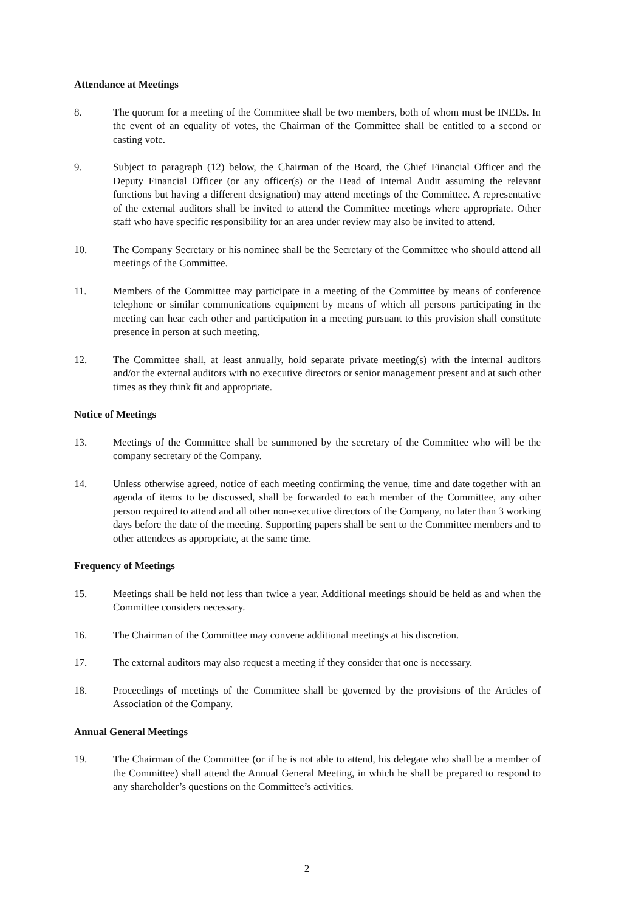Attendance at Meetings
8. The quorum for a meeting of the Committee shall be two members, both of whom must be INEDs. In the event of an equality of votes, the Chairman of the Committee shall be entitled to a second or casting vote.
9. Subject to paragraph (12) below, the Chairman of the Board, the Chief Financial Officer and the Deputy Financial Officer (or any officer(s) or the Head of Internal Audit assuming the relevant functions but having a different designation) may attend meetings of the Committee. A representative of the external auditors shall be invited to attend the Committee meetings where appropriate. Other staff who have specific responsibility for an area under review may also be invited to attend.
10. The Company Secretary or his nominee shall be the Secretary of the Committee who should attend all meetings of the Committee.
11. Members of the Committee may participate in a meeting of the Committee by means of conference telephone or similar communications equipment by means of which all persons participating in the meeting can hear each other and participation in a meeting pursuant to this provision shall constitute presence in person at such meeting.
12. The Committee shall, at least annually, hold separate private meeting(s) with the internal auditors and/or the external auditors with no executive directors or senior management present and at such other times as they think fit and appropriate.
Notice of Meetings
13. Meetings of the Committee shall be summoned by the secretary of the Committee who will be the company secretary of the Company.
14. Unless otherwise agreed, notice of each meeting confirming the venue, time and date together with an agenda of items to be discussed, shall be forwarded to each member of the Committee, any other person required to attend and all other non-executive directors of the Company, no later than 3 working days before the date of the meeting. Supporting papers shall be sent to the Committee members and to other attendees as appropriate, at the same time.
Frequency of Meetings
15. Meetings shall be held not less than twice a year. Additional meetings should be held as and when the Committee considers necessary.
16. The Chairman of the Committee may convene additional meetings at his discretion.
17. The external auditors may also request a meeting if they consider that one is necessary.
18. Proceedings of meetings of the Committee shall be governed by the provisions of the Articles of Association of the Company.
Annual General Meetings
19. The Chairman of the Committee (or if he is not able to attend, his delegate who shall be a member of the Committee) shall attend the Annual General Meeting, in which he shall be prepared to respond to any shareholder’s questions on the Committee’s activities.
2